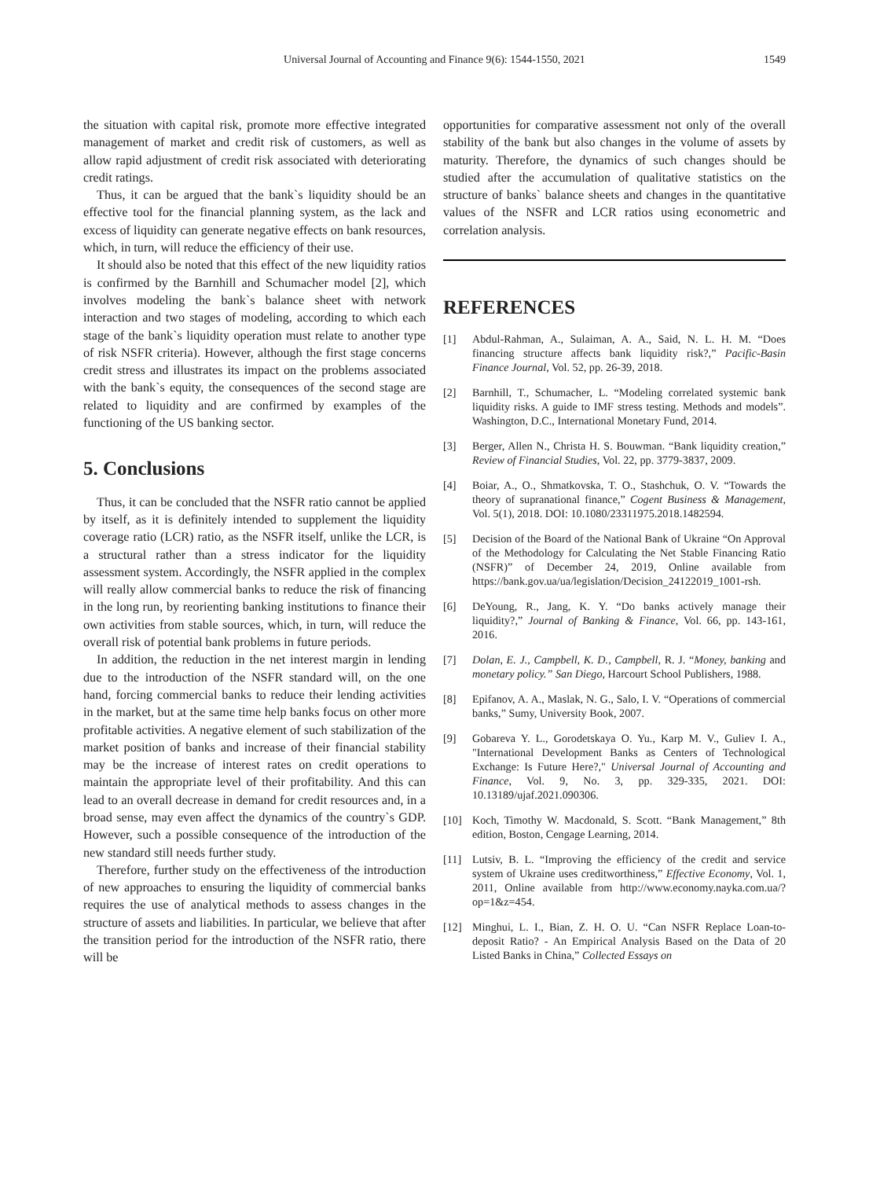Universal Journal of Accounting and Finance 9(6): 1544-1550, 2021
1549
the situation with capital risk, promote more effective integrated management of market and credit risk of customers, as well as allow rapid adjustment of credit risk associated with deteriorating credit ratings.
Thus, it can be argued that the bank`s liquidity should be an effective tool for the financial planning system, as the lack and excess of liquidity can generate negative effects on bank resources, which, in turn, will reduce the efficiency of their use.
It should also be noted that this effect of the new liquidity ratios is confirmed by the Barnhill and Schumacher model [2], which involves modeling the bank`s balance sheet with network interaction and two stages of modeling, according to which each stage of the bank`s liquidity operation must relate to another type of risk NSFR criteria). However, although the first stage concerns credit stress and illustrates its impact on the problems associated with the bank`s equity, the consequences of the second stage are related to liquidity and are confirmed by examples of the functioning of the US banking sector.
5. Conclusions
Thus, it can be concluded that the NSFR ratio cannot be applied by itself, as it is definitely intended to supplement the liquidity coverage ratio (LCR) ratio, as the NSFR itself, unlike the LCR, is a structural rather than a stress indicator for the liquidity assessment system. Accordingly, the NSFR applied in the complex will really allow commercial banks to reduce the risk of financing in the long run, by reorienting banking institutions to finance their own activities from stable sources, which, in turn, will reduce the overall risk of potential bank problems in future periods.
In addition, the reduction in the net interest margin in lending due to the introduction of the NSFR standard will, on the one hand, forcing commercial banks to reduce their lending activities in the market, but at the same time help banks focus on other more profitable activities. A negative element of such stabilization of the market position of banks and increase of their financial stability may be the increase of interest rates on credit operations to maintain the appropriate level of their profitability. And this can lead to an overall decrease in demand for credit resources and, in a broad sense, may even affect the dynamics of the country`s GDP. However, such a possible consequence of the introduction of the new standard still needs further study.
Therefore, further study on the effectiveness of the introduction of new approaches to ensuring the liquidity of commercial banks requires the use of analytical methods to assess changes in the structure of assets and liabilities. In particular, we believe that after the transition period for the introduction of the NSFR ratio, there will be
opportunities for comparative assessment not only of the overall stability of the bank but also changes in the volume of assets by maturity. Therefore, the dynamics of such changes should be studied after the accumulation of qualitative statistics on the structure of banks` balance sheets and changes in the quantitative values of the NSFR and LCR ratios using econometric and correlation analysis.
REFERENCES
[1] Abdul-Rahman, A., Sulaiman, A. A., Said, N. L. H. M. “Does financing structure affects bank liquidity risk?,” Pacific-Basin Finance Journal, Vol. 52, pp. 26-39, 2018.
[2] Barnhill, T., Schumacher, L. “Modeling correlated systemic bank liquidity risks. A guide to IMF stress testing. Methods and models”. Washington, D.C., International Monetary Fund, 2014.
[3] Berger, Allen N., Christa H. S. Bouwman. “Bank liquidity creation,” Review of Financial Studies, Vol. 22, pp. 3779-3837, 2009.
[4] Boiar, A., O., Shmatkovska, T. O., Stashchuk, O. V. “Towards the theory of supranational finance,” Cogent Business & Management, Vol. 5(1), 2018. DOI: 10.1080/23311975.2018.1482594.
[5] Decision of the Board of the National Bank of Ukraine “On Approval of the Methodology for Calculating the Net Stable Financing Ratio (NSFR)” of December 24, 2019, Online available from https://bank.gov.ua/ua/legislation/Decision_24122019_1001-rsh.
[6] DeYoung, R., Jang, K. Y. “Do banks actively manage their liquidity?,” Journal of Banking & Finance, Vol. 66, pp. 143-161, 2016.
[7] Dolan, E. J., Campbell, K. D., Campbell, R. J. “Money, banking and monetary policy.” San Diego, Harcourt School Publishers, 1988.
[8] Epifanov, A. A., Maslak, N. G., Salo, I. V. “Operations of commercial banks,” Sumy, University Book, 2007.
[9] Gobareva Y. L., Gorodetskaya O. Yu., Karp M. V., Guliev I. A., "International Development Banks as Centers of Technological Exchange: Is Future Here?," Universal Journal of Accounting and Finance, Vol. 9, No. 3, pp. 329-335, 2021. DOI: 10.13189/ujaf.2021.090306.
[10] Koch, Timothy W. Macdonald, S. Scott. “Bank Management,” 8th edition, Boston, Cengage Learning, 2014.
[11] Lutsiv, B. L. “Improving the efficiency of the credit and service system of Ukraine uses creditworthiness,” Effective Economy, Vol. 1, 2011, Online available from http://www.economy.nayka.com.ua/?op=1&z=454.
[12] Minghui, L. I., Bian, Z. H. O. U. “Can NSFR Replace Loan-to-deposit Ratio? - An Empirical Analysis Based on the Data of 20 Listed Banks in China,” Collected Essays on